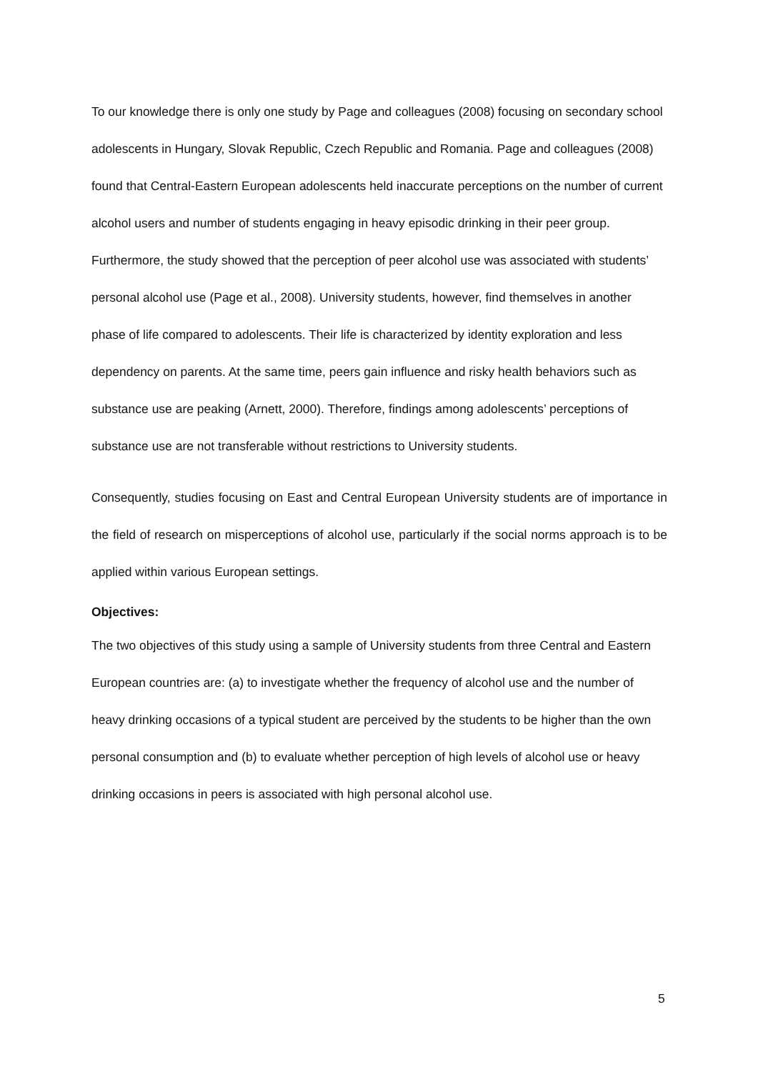To our knowledge there is only one study by Page and colleagues (2008) focusing on secondary school adolescents in Hungary, Slovak Republic, Czech Republic and Romania. Page and colleagues (2008) found that Central-Eastern European adolescents held inaccurate perceptions on the number of current alcohol users and number of students engaging in heavy episodic drinking in their peer group. Furthermore, the study showed that the perception of peer alcohol use was associated with students’ personal alcohol use (Page et al., 2008). University students, however, find themselves in another phase of life compared to adolescents. Their life is characterized by identity exploration and less dependency on parents. At the same time, peers gain influence and risky health behaviors such as substance use are peaking (Arnett, 2000). Therefore, findings among adolescents’ perceptions of substance use are not transferable without restrictions to University students.
Consequently, studies focusing on East and Central European University students are of importance in the field of research on misperceptions of alcohol use, particularly if the social norms approach is to be applied within various European settings.
Objectives:
The two objectives of this study using a sample of University students from three Central and Eastern European countries are: (a) to investigate whether the frequency of alcohol use and the number of heavy drinking occasions of a typical student are perceived by the students to be higher than the own personal consumption and (b) to evaluate whether perception of high levels of alcohol use or heavy drinking occasions in peers is associated with high personal alcohol use.
5